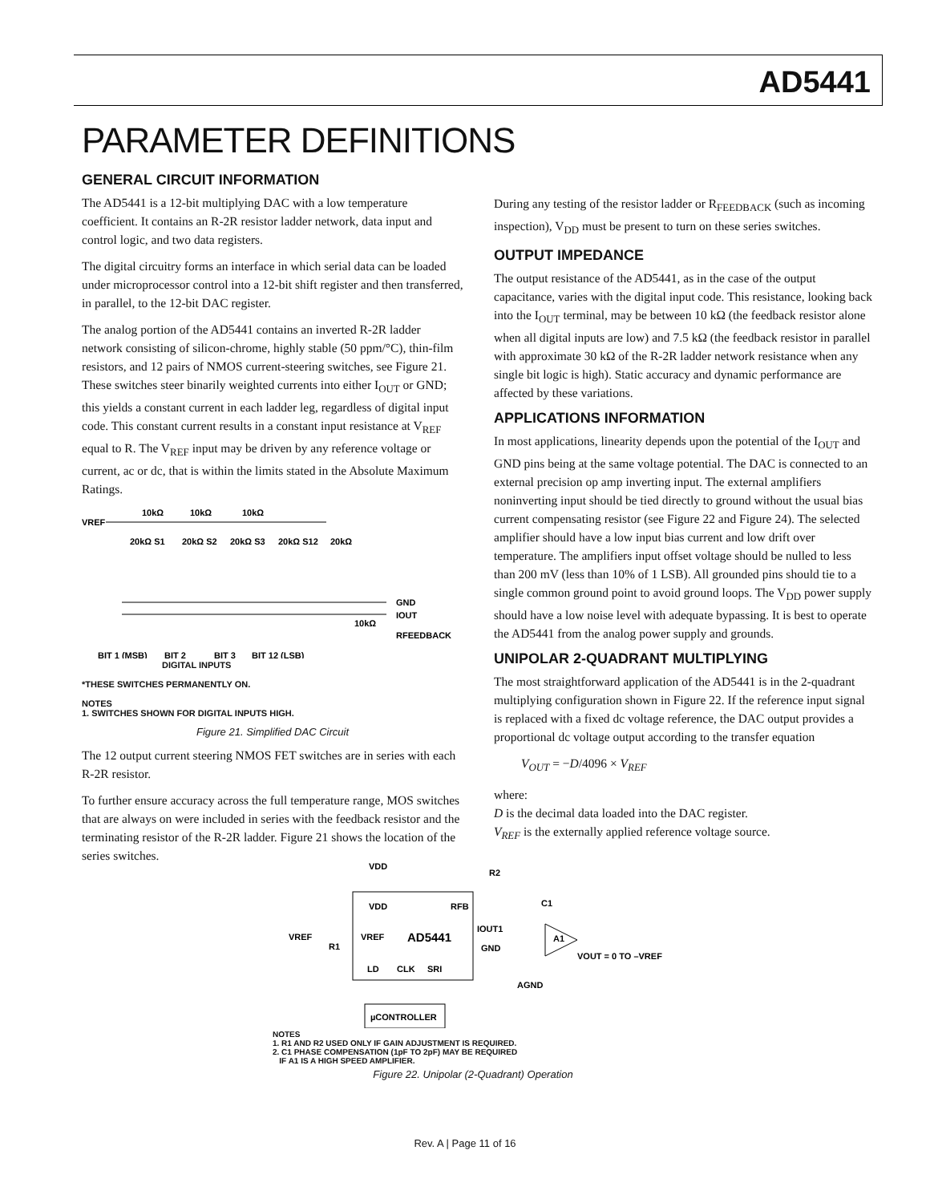AD5441
PARAMETER DEFINITIONS
GENERAL CIRCUIT INFORMATION
The AD5441 is a 12-bit multiplying DAC with a low temperature coefficient. It contains an R-2R resistor ladder network, data input and control logic, and two data registers.
The digital circuitry forms an interface in which serial data can be loaded under microprocessor control into a 12-bit shift register and then transferred, in parallel, to the 12-bit DAC register.
The analog portion of the AD5441 contains an inverted R-2R ladder network consisting of silicon-chrome, highly stable (50 ppm/°C), thin-film resistors, and 12 pairs of NMOS current-steering switches, see Figure 21. These switches steer binarily weighted currents into either I<sub>OUT</sub> or GND; this yields a constant current in each ladder leg, regardless of digital input code. This constant current results in a constant input resistance at V<sub>REF</sub> equal to R. The V<sub>REF</sub> input may be driven by any reference voltage or current, ac or dc, that is within the limits stated in the Absolute Maximum Ratings.
VREF
10kΩ
10kΩ
10kΩ
20kΩ S1
20kΩ S2
20kΩ S3
20kΩ S12
20kΩ
GND
IOUT
RFEEDBACK
10kΩ
BIT 1 (MSB)
BIT 2
BIT 3
BIT 12 (LSB)
DIGITAL INPUTS
*THESE SWITCHES PERMANENTLY ON.
NOTES
1. SWITCHES SHOWN FOR DIGITAL INPUTS HIGH.
Figure 21. Simplified DAC Circuit
The 12 output current steering NMOS FET switches are in series with each R-2R resistor.
To further ensure accuracy across the full temperature range, MOS switches that are always on were included in series with the feedback resistor and the terminating resistor of the R-2R ladder. Figure 21 shows the location of the series switches.
During any testing of the resistor ladder or R<sub>FEEDBACK</sub> (such as incoming inspection), V<sub>DD</sub> must be present to turn on these series switches.
OUTPUT IMPEDANCE
The output resistance of the AD5441, as in the case of the output capacitance, varies with the digital input code. This resistance, looking back into the I<sub>OUT</sub> terminal, may be between 10 kΩ (the feedback resistor alone when all digital inputs are low) and 7.5 kΩ (the feedback resistor in parallel with approximate 30 kΩ of the R-2R ladder network resistance when any single bit logic is high). Static accuracy and dynamic performance are affected by these variations.
APPLICATIONS INFORMATION
In most applications, linearity depends upon the potential of the I<sub>OUT</sub> and GND pins being at the same voltage potential. The DAC is connected to an external precision op amp inverting input. The external amplifiers noninverting input should be tied directly to ground without the usual bias current compensating resistor (see Figure 22 and Figure 24). The selected amplifier should have a low input bias current and low drift over temperature. The amplifiers input offset voltage should be nulled to less than 200 mV (less than 10% of 1 LSB). All grounded pins should tie to a single common ground point to avoid ground loops. The V<sub>DD</sub> power supply should have a low noise level with adequate bypassing. It is best to operate the AD5441 from the analog power supply and grounds.
UNIPOLAR 2-QUADRANT MULTIPLYING
The most straightforward application of the AD5441 is in the 2-quadrant multiplying configuration shown in Figure 22. If the reference input signal is replaced with a fixed dc voltage reference, the DAC output provides a proportional dc voltage output according to the transfer equation
V<sub>OUT</sub> = −D/4096 × V<sub>REF</sub>
where:
D is the decimal data loaded into the DAC register.
V<sub>REF</sub> is the externally applied reference voltage source.
VDD
R2
VDD
RFB
C1
VREF
VREF
AD5441
R1
IOUT1
GND
A1
VOUT = 0 TO –VREF
AGND
LD
CLK
SRI
µCONTROLLER
NOTES
1. R1 AND R2 USED ONLY IF GAIN ADJUSTMENT IS REQUIRED.
2. C1 PHASE COMPENSATION (1pF TO 2pF) MAY BE REQUIRED
IF A1 IS A HIGH SPEED AMPLIFIER.
Figure 22. Unipolar (2-Quadrant) Operation
Rev. A | Page 11 of 16